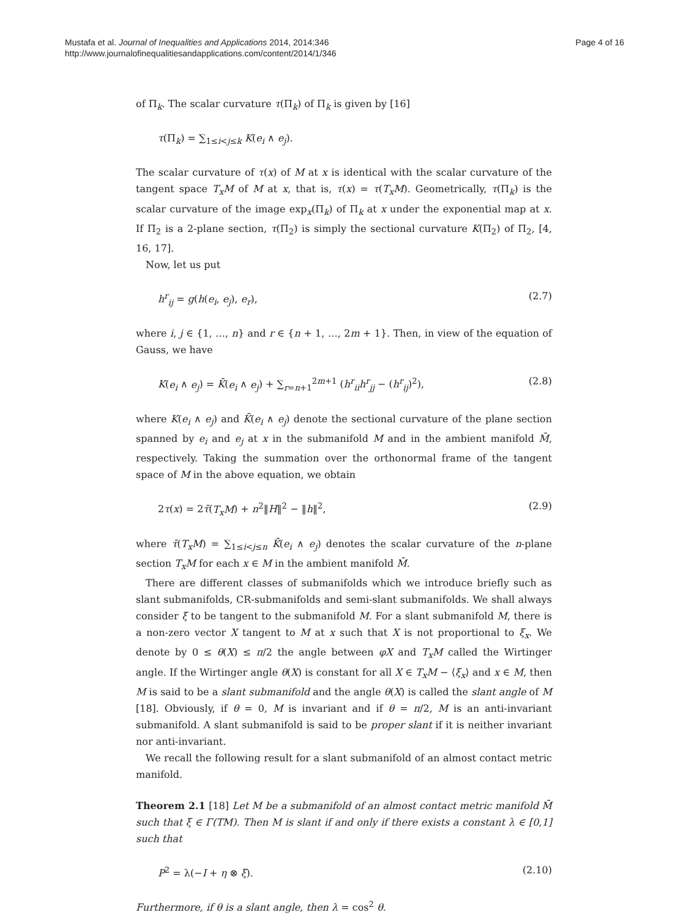Mustafa et al. Journal of Inequalities and Applications 2014, 2014:346
http://www.journalofinequalitiesandapplications.com/content/2014/1/346
Page 4 of 16
of Π<sub>k</sub>. The scalar curvature τ(Π<sub>k</sub>) of Π<sub>k</sub> is given by [16]
τ(Π<sub>k</sub>) = ∑<sub>1≤i<j≤k</sub> K(e<sub>i</sub> ∧ e<sub>j</sub>).
The scalar curvature of τ(x) of M at x is identical with the scalar curvature of the tangent space T<sub>x</sub>M of M at x, that is, τ(x) = τ(T<sub>x</sub>M). Geometrically, τ(Π<sub>k</sub>) is the scalar curvature of the image exp<sub>x</sub>(Π<sub>k</sub>) of Π<sub>k</sub> at x under the exponential map at x. If Π<sub>2</sub> is a 2-plane section, τ(Π<sub>2</sub>) is simply the sectional curvature K(Π<sub>2</sub>) of Π<sub>2</sub>, [4, 16, 17].
Now, let us put
h<sup>r</sup><sub>ij</sub> = g(h(e<sub>i</sub>, e<sub>j</sub>), e<sub>r</sub>), (2.7)
where i, j ∈ {1, …, n} and r ∈ {n + 1, …, 2m + 1}. Then, in view of the equation of Gauss, we have
K(e<sub>i</sub> ∧ e<sub>j</sub>) = K̄(e<sub>i</sub> ∧ e<sub>j</sub>) + ∑<sub>r=n+1</sub><sup>2m+1</sup> (h<sup>r</sup><sub>ii</sub>h<sup>r</sup><sub>jj</sub> − (h<sup>r</sup><sub>ij</sub>)<sup>2</sup>), (2.8)
where K(e<sub>i</sub> ∧ e<sub>j</sub>) and K̄(e<sub>i</sub> ∧ e<sub>j</sub>) denote the sectional curvature of the plane section spanned by e<sub>i</sub> and e<sub>j</sub> at x in the submanifold M and in the ambient manifold M̄, respectively. Taking the summation over the orthonormal frame of the tangent space of M in the above equation, we obtain
2τ(x) = 2τ̄(T<sub>x</sub>M) + n<sup>2</sup>‖H‖<sup>2</sup> − ‖h‖<sup>2</sup>, (2.9)
where τ̄(T<sub>x</sub>M) = ∑<sub>1≤i<j≤n</sub> K̄(e<sub>i</sub> ∧ e<sub>j</sub>) denotes the scalar curvature of the n-plane section T<sub>x</sub>M for each x ∈ M in the ambient manifold M̄.
There are different classes of submanifolds which we introduce briefly such as slant submanifolds, CR-submanifolds and semi-slant submanifolds. We shall always consider ξ to be tangent to the submanifold M. For a slant submanifold M, there is a non-zero vector X tangent to M at x such that X is not proportional to ξ<sub>x</sub>. We denote by 0 ≤ θ(X) ≤ π/2 the angle between φX and T<sub>x</sub>M called the Wirtinger angle. If the Wirtinger angle θ(X) is constant for all X ∈ T<sub>x</sub>M − ⟨ξ<sub>x</sub>⟩ and x ∈ M, then M is said to be a slant submanifold and the angle θ(X) is called the slant angle of M [18]. Obviously, if θ = 0, M is invariant and if θ = π/2, M is an anti-invariant submanifold. A slant submanifold is said to be proper slant if it is neither invariant nor anti-invariant.
We recall the following result for a slant submanifold of an almost contact metric manifold.
Theorem 2.1 [18] Let M be a submanifold of an almost contact metric manifold M̄ such that ξ ∈ Γ(TM). Then M is slant if and only if there exists a constant λ ∈ [0,1] such that
P<sup>2</sup> = λ(−I + η ⊗ ξ). (2.10)
Furthermore, if θ is a slant angle, then λ = cos<sup>2</sup> θ.